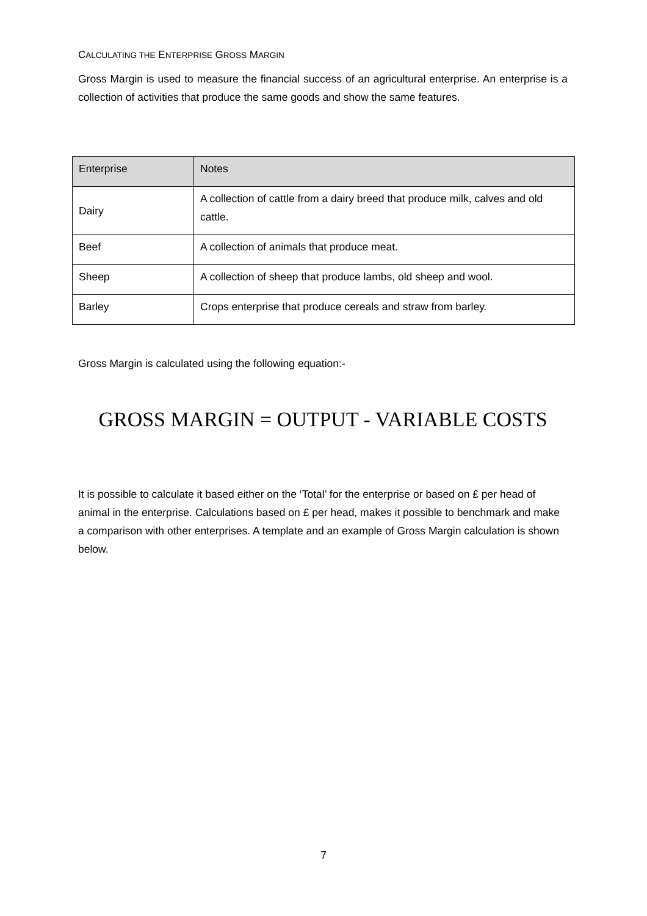CALCULATING THE ENTERPRISE GROSS MARGIN
Gross Margin is used to measure the financial success of an agricultural enterprise. An enterprise is a collection of activities that produce the same goods and show the same features.
| Enterprise | Notes |
| --- | --- |
| Dairy | A collection of cattle from a dairy breed that produce milk, calves and old cattle. |
| Beef | A collection of animals that produce meat. |
| Sheep | A collection of sheep that produce lambs, old sheep and wool. |
| Barley | Crops enterprise that produce cereals and straw from barley. |
Gross Margin is calculated using the following equation:-
GROSS MARGIN = OUTPUT - VARIABLE COSTS
It is possible to calculate it based either on the ‘Total’ for the enterprise or based on £ per head of animal in the enterprise. Calculations based on £ per head, makes it possible to benchmark and make a comparison with other enterprises. A template and an example of Gross Margin calculation is shown below.
7